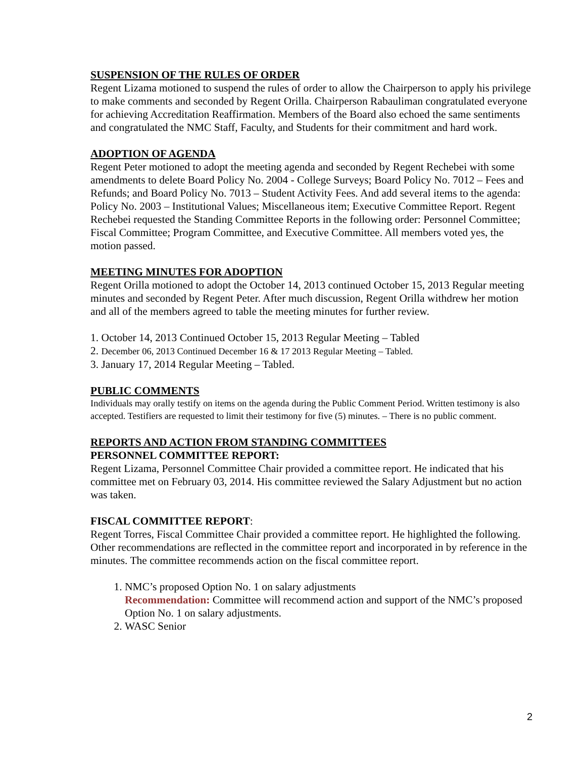SUSPENSION OF THE RULES OF ORDER
Regent Lizama motioned to suspend the rules of order to allow the Chairperson to apply his privilege to make comments and seconded by Regent Orilla. Chairperson Rabauliman congratulated everyone for achieving Accreditation Reaffirmation. Members of the Board also echoed the same sentiments and congratulated the NMC Staff, Faculty, and Students for their commitment and hard work.
ADOPTION OF AGENDA
Regent Peter motioned to adopt the meeting agenda and seconded by Regent Rechebei with some amendments to delete Board Policy No. 2004 - College Surveys; Board Policy No. 7012 – Fees and Refunds; and Board Policy No. 7013 – Student Activity Fees. And add several items to the agenda: Policy No. 2003 – Institutional Values; Miscellaneous item; Executive Committee Report. Regent Rechebei requested the Standing Committee Reports in the following order: Personnel Committee; Fiscal Committee; Program Committee, and Executive Committee. All members voted yes, the motion passed.
MEETING MINUTES FOR ADOPTION
Regent Orilla motioned to adopt the October 14, 2013 continued October 15, 2013 Regular meeting minutes and seconded by Regent Peter. After much discussion, Regent Orilla withdrew her motion and all of the members agreed to table the meeting minutes for further review.
1. October 14, 2013 Continued October 15, 2013 Regular Meeting – Tabled
2. December 06, 2013 Continued December 16 & 17 2013 Regular Meeting – Tabled.
3. January 17, 2014 Regular Meeting – Tabled.
PUBLIC COMMENTS
Individuals may orally testify on items on the agenda during the Public Comment Period. Written testimony is also accepted. Testifiers are requested to limit their testimony for five (5) minutes. – There is no public comment.
REPORTS AND ACTION FROM STANDING COMMITTEES
PERSONNEL COMMITTEE REPORT:
Regent Lizama, Personnel Committee Chair provided a committee report. He indicated that his committee met on February 03, 2014. His committee reviewed the Salary Adjustment but no action was taken.
FISCAL COMMITTEE REPORT:
Regent Torres, Fiscal Committee Chair provided a committee report. He highlighted the following. Other recommendations are reflected in the committee report and incorporated in by reference in the minutes. The committee recommends action on the fiscal committee report.
1. NMC’s proposed Option No. 1 on salary adjustments
Recommendation: Committee will recommend action and support of the NMC’s proposed Option No. 1 on salary adjustments.
2. WASC Senior
2